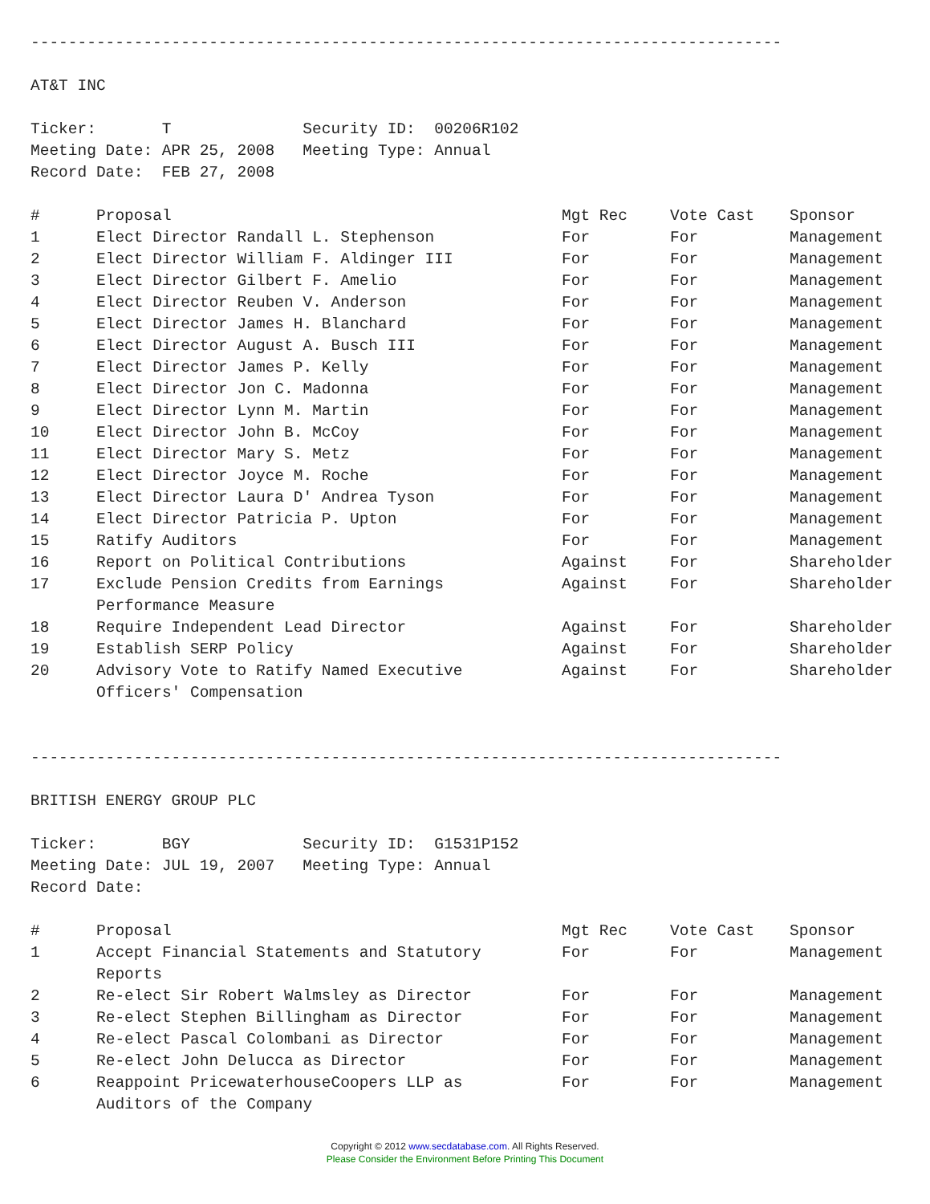--------------------------------------------------------------------------------
AT&T INC
Ticker: T Security ID: 00206R102
Meeting Date: APR 25, 2008 Meeting Type: Annual
Record Date: FEB 27, 2008
| # | Proposal | Mgt Rec | Vote Cast | Sponsor |
| --- | --- | --- | --- | --- |
| 1 | Elect Director Randall L. Stephenson | For | For | Management |
| 2 | Elect Director William F. Aldinger III | For | For | Management |
| 3 | Elect Director Gilbert F. Amelio | For | For | Management |
| 4 | Elect Director Reuben V. Anderson | For | For | Management |
| 5 | Elect Director James H. Blanchard | For | For | Management |
| 6 | Elect Director August A. Busch III | For | For | Management |
| 7 | Elect Director James P. Kelly | For | For | Management |
| 8 | Elect Director Jon C. Madonna | For | For | Management |
| 9 | Elect Director Lynn M. Martin | For | For | Management |
| 10 | Elect Director John B. McCoy | For | For | Management |
| 11 | Elect Director Mary S. Metz | For | For | Management |
| 12 | Elect Director Joyce M. Roche | For | For | Management |
| 13 | Elect Director Laura D' Andrea Tyson | For | For | Management |
| 14 | Elect Director Patricia P. Upton | For | For | Management |
| 15 | Ratify Auditors | For | For | Management |
| 16 | Report on Political Contributions | Against | For | Shareholder |
| 17 | Exclude Pension Credits from Earnings Performance Measure | Against | For | Shareholder |
| 18 | Require Independent Lead Director | Against | For | Shareholder |
| 19 | Establish SERP Policy | Against | For | Shareholder |
| 20 | Advisory Vote to Ratify Named Executive Officers' Compensation | Against | For | Shareholder |
--------------------------------------------------------------------------------
BRITISH ENERGY GROUP PLC
Ticker: BGY Security ID: G1531P152
Meeting Date: JUL 19, 2007 Meeting Type: Annual
Record Date:
| # | Proposal | Mgt Rec | Vote Cast | Sponsor |
| --- | --- | --- | --- | --- |
| 1 | Accept Financial Statements and Statutory Reports | For | For | Management |
| 2 | Re-elect Sir Robert Walmsley as Director | For | For | Management |
| 3 | Re-elect Stephen Billingham as Director | For | For | Management |
| 4 | Re-elect Pascal Colombani as Director | For | For | Management |
| 5 | Re-elect John Delucca as Director | For | For | Management |
| 6 | Reappoint PricewaterhouseCoopers LLP as Auditors of the Company | For | For | Management |
Copyright © 2012 www.secdatabase.com. All Rights Reserved.
Please Consider the Environment Before Printing This Document